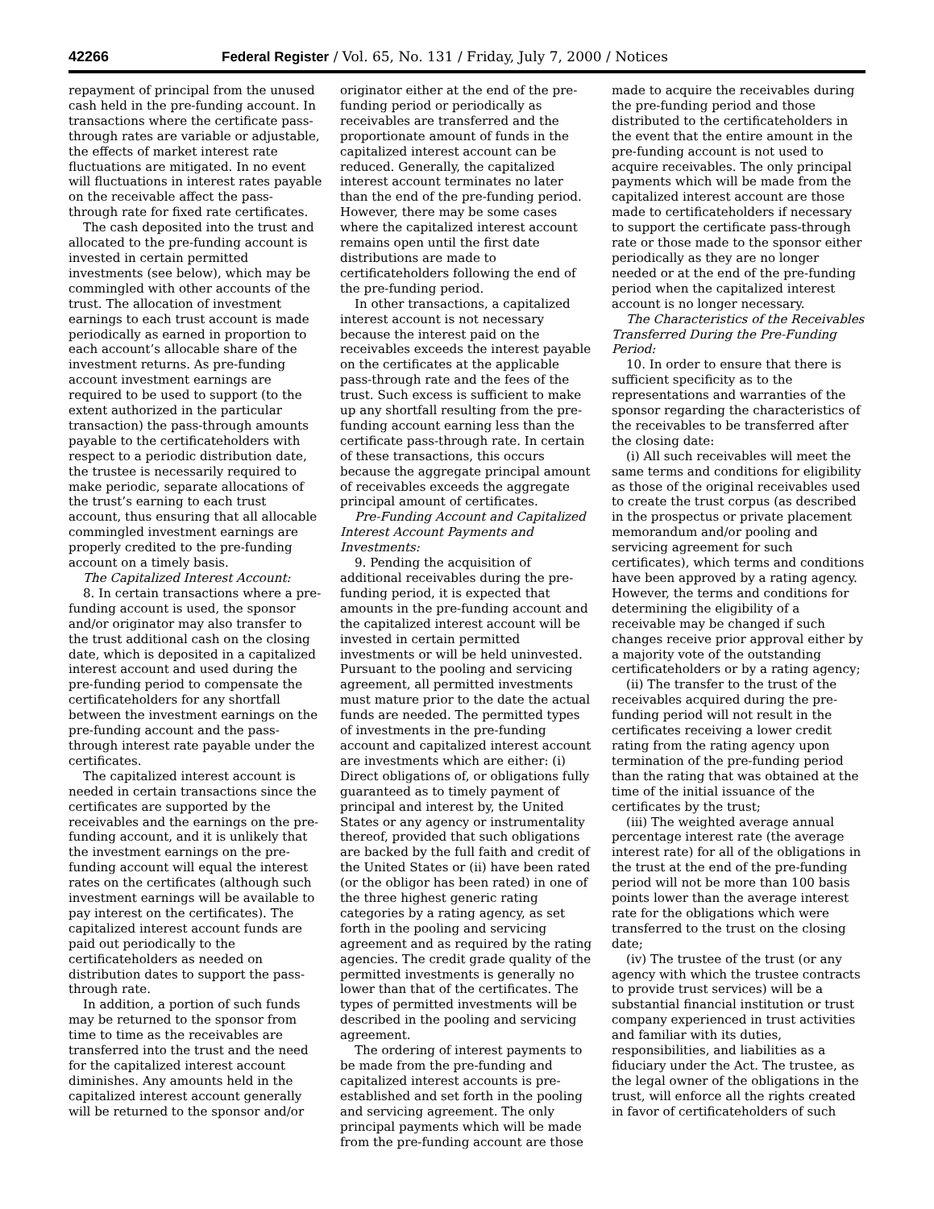42266 Federal Register / Vol. 65, No. 131 / Friday, July 7, 2000 / Notices
repayment of principal from the unused cash held in the pre-funding account. In transactions where the certificate pass-through rates are variable or adjustable, the effects of market interest rate fluctuations are mitigated. In no event will fluctuations in interest rates payable on the receivable affect the pass-through rate for fixed rate certificates.
The cash deposited into the trust and allocated to the pre-funding account is invested in certain permitted investments (see below), which may be commingled with other accounts of the trust. The allocation of investment earnings to each trust account is made periodically as earned in proportion to each account’s allocable share of the investment returns. As pre-funding account investment earnings are required to be used to support (to the extent authorized in the particular transaction) the pass-through amounts payable to the certificateholders with respect to a periodic distribution date, the trustee is necessarily required to make periodic, separate allocations of the trust’s earning to each trust account, thus ensuring that all allocable commingled investment earnings are properly credited to the pre-funding account on a timely basis.
The Capitalized Interest Account:
8. In certain transactions where a pre-funding account is used, the sponsor and/or originator may also transfer to the trust additional cash on the closing date, which is deposited in a capitalized interest account and used during the pre-funding period to compensate the certificateholders for any shortfall between the investment earnings on the pre-funding account and the pass-through interest rate payable under the certificates.
The capitalized interest account is needed in certain transactions since the certificates are supported by the receivables and the earnings on the pre-funding account, and it is unlikely that the investment earnings on the pre-funding account will equal the interest rates on the certificates (although such investment earnings will be available to pay interest on the certificates). The capitalized interest account funds are paid out periodically to the certificateholders as needed on distribution dates to support the pass-through rate.
In addition, a portion of such funds may be returned to the sponsor from time to time as the receivables are transferred into the trust and the need for the capitalized interest account diminishes. Any amounts held in the capitalized interest account generally will be returned to the sponsor and/or
originator either at the end of the pre-funding period or periodically as receivables are transferred and the proportionate amount of funds in the capitalized interest account can be reduced. Generally, the capitalized interest account terminates no later than the end of the pre-funding period. However, there may be some cases where the capitalized interest account remains open until the first date distributions are made to certificateholders following the end of the pre-funding period.
In other transactions, a capitalized interest account is not necessary because the interest paid on the receivables exceeds the interest payable on the certificates at the applicable pass-through rate and the fees of the trust. Such excess is sufficient to make up any shortfall resulting from the pre-funding account earning less than the certificate pass-through rate. In certain of these transactions, this occurs because the aggregate principal amount of receivables exceeds the aggregate principal amount of certificates.
Pre-Funding Account and Capitalized Interest Account Payments and Investments:
9. Pending the acquisition of additional receivables during the pre-funding period, it is expected that amounts in the pre-funding account and the capitalized interest account will be invested in certain permitted investments or will be held uninvested. Pursuant to the pooling and servicing agreement, all permitted investments must mature prior to the date the actual funds are needed. The permitted types of investments in the pre-funding account and capitalized interest account are investments which are either: (i) Direct obligations of, or obligations fully guaranteed as to timely payment of principal and interest by, the United States or any agency or instrumentality thereof, provided that such obligations are backed by the full faith and credit of the United States or (ii) have been rated (or the obligor has been rated) in one of the three highest generic rating categories by a rating agency, as set forth in the pooling and servicing agreement and as required by the rating agencies. The credit grade quality of the permitted investments is generally no lower than that of the certificates. The types of permitted investments will be described in the pooling and servicing agreement.
The ordering of interest payments to be made from the pre-funding and capitalized interest accounts is pre-established and set forth in the pooling and servicing agreement. The only principal payments which will be made from the pre-funding account are those
made to acquire the receivables during the pre-funding period and those distributed to the certificateholders in the event that the entire amount in the pre-funding account is not used to acquire receivables. The only principal payments which will be made from the capitalized interest account are those made to certificateholders if necessary to support the certificate pass-through rate or those made to the sponsor either periodically as they are no longer needed or at the end of the pre-funding period when the capitalized interest account is no longer necessary.
The Characteristics of the Receivables Transferred During the Pre-Funding Period:
10. In order to ensure that there is sufficient specificity as to the representations and warranties of the sponsor regarding the characteristics of the receivables to be transferred after the closing date:
(i) All such receivables will meet the same terms and conditions for eligibility as those of the original receivables used to create the trust corpus (as described in the prospectus or private placement memorandum and/or pooling and servicing agreement for such certificates), which terms and conditions have been approved by a rating agency. However, the terms and conditions for determining the eligibility of a receivable may be changed if such changes receive prior approval either by a majority vote of the outstanding certificateholders or by a rating agency;
(ii) The transfer to the trust of the receivables acquired during the pre-funding period will not result in the certificates receiving a lower credit rating from the rating agency upon termination of the pre-funding period than the rating that was obtained at the time of the initial issuance of the certificates by the trust;
(iii) The weighted average annual percentage interest rate (the average interest rate) for all of the obligations in the trust at the end of the pre-funding period will not be more than 100 basis points lower than the average interest rate for the obligations which were transferred to the trust on the closing date;
(iv) The trustee of the trust (or any agency with which the trustee contracts to provide trust services) will be a substantial financial institution or trust company experienced in trust activities and familiar with its duties, responsibilities, and liabilities as a fiduciary under the Act. The trustee, as the legal owner of the obligations in the trust, will enforce all the rights created in favor of certificateholders of such